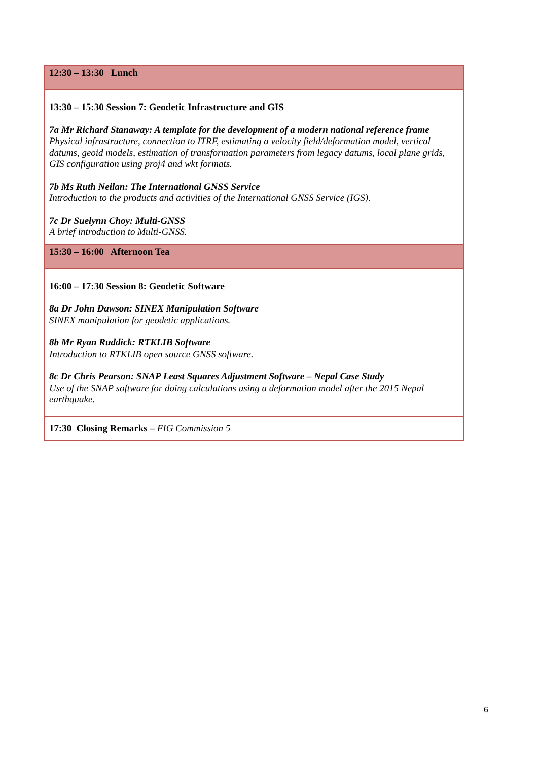| 12:30 – 13:30 Lunch |
| 13:30 – 15:30 Session 7: Geodetic Infrastructure and GIS 7a Mr Richard Stanaway: A template for the development of a modern national reference frame Physical infrastructure, connection to ITRF, estimating a velocity field/deformation model, vertical datums, geoid models, estimation of transformation parameters from legacy datums, local plane grids, GIS configuration using proj4 and wkt formats. 7b Ms Ruth Neilan: The International GNSS Service Introduction to the products and activities of the International GNSS Service (IGS). 7c Dr Suelynn Choy: Multi-GNSS A brief introduction to Multi-GNSS. |
| 15:30 – 16:00 Afternoon Tea |
| 16:00 – 17:30 Session 8: Geodetic Software 8a Dr John Dawson: SINEX Manipulation Software SINEX manipulation for geodetic applications. 8b Mr Ryan Ruddick: RTKLIB Software Introduction to RTKLIB open source GNSS software. 8c Dr Chris Pearson: SNAP Least Squares Adjustment Software – Nepal Case Study Use of the SNAP software for doing calculations using a deformation model after the 2015 Nepal earthquake. |
| 17:30 Closing Remarks – FIG Commission 5 |
6